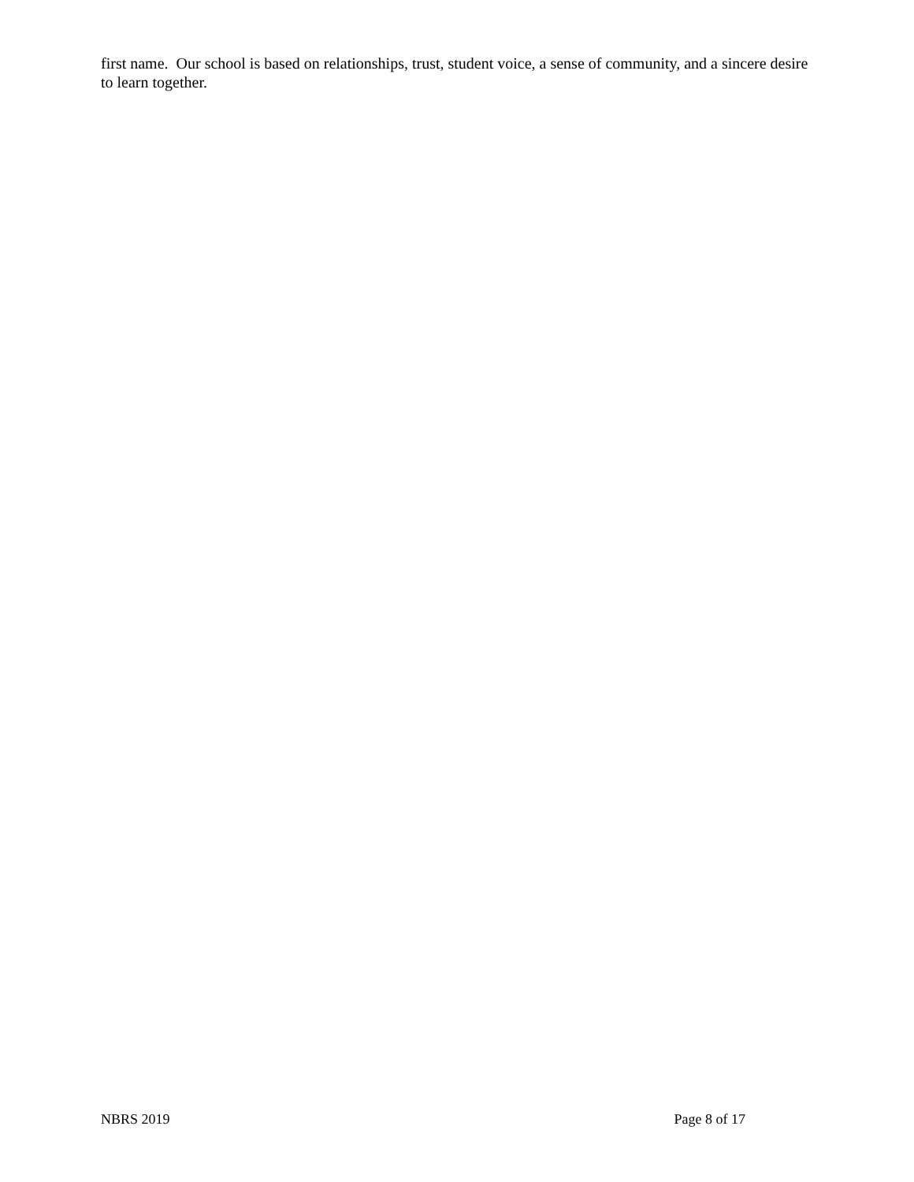first name. Our school is based on relationships, trust, student voice, a sense of community, and a sincere desire to learn together.
NBRS 2019 Page 8 of 17